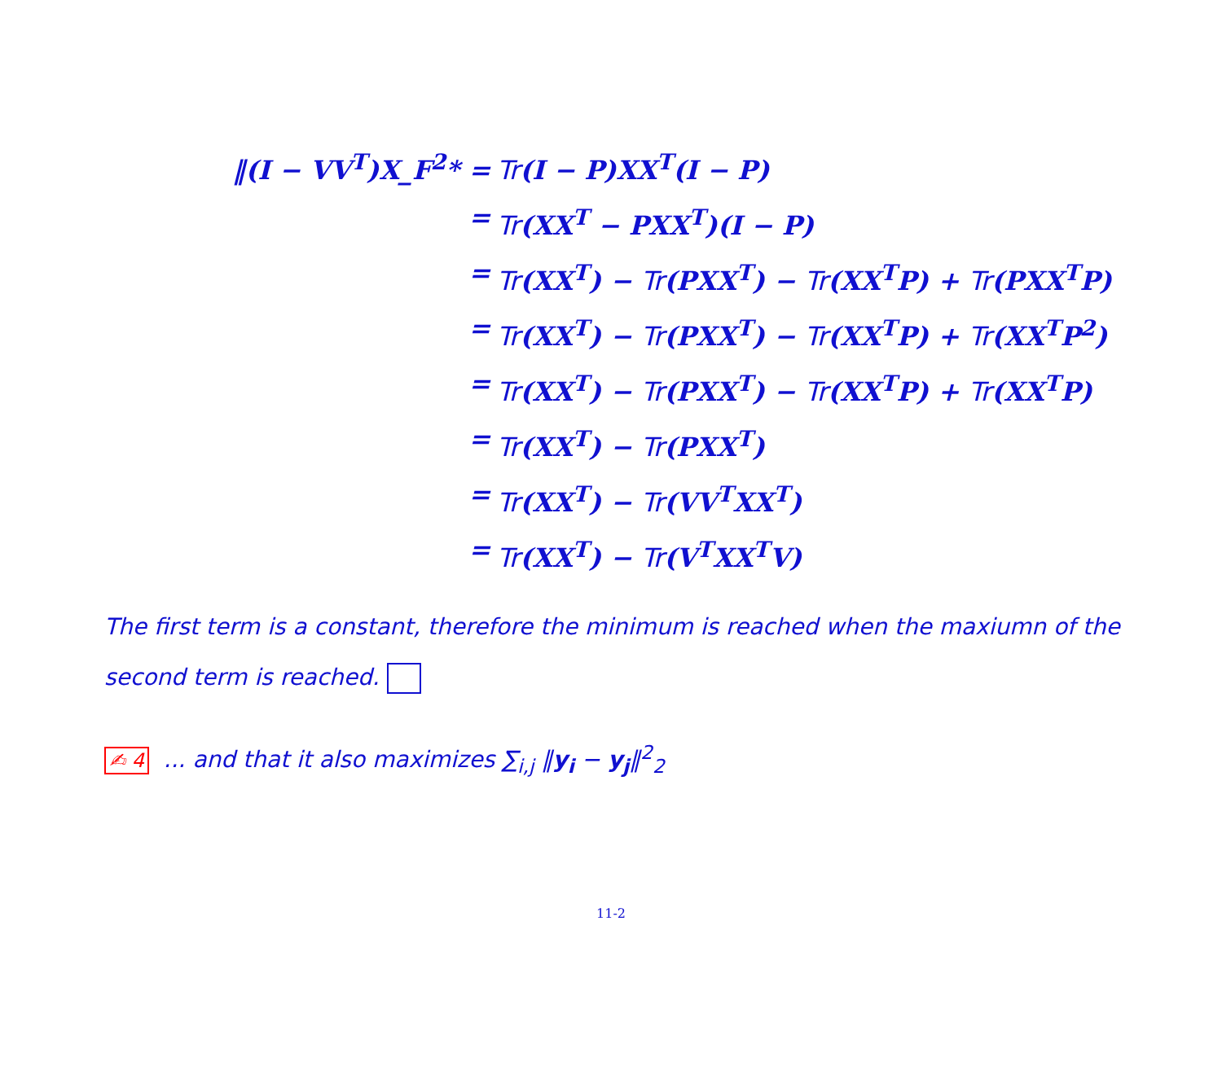‖(I − VV<sup>T</sup>)X_F<sup>2</sup>* =
Tr(I − P)XX<sup>T</sup>(I − P)
=
Tr(XX<sup>T</sup> − PXX<sup>T</sup>)(I − P)
=
Tr(XX<sup>T</sup>) − Tr(PXX<sup>T</sup>) − Tr(XX<sup>T</sup>P) + Tr(PXX<sup>T</sup>P)
=
Tr(XX<sup>T</sup>) − Tr(PXX<sup>T</sup>) − Tr(XX<sup>T</sup>P) + Tr(XX<sup>T</sup>P<sup>2</sup>)
=
Tr(XX<sup>T</sup>) − Tr(PXX<sup>T</sup>) − Tr(XX<sup>T</sup>P) + Tr(XX<sup>T</sup>P)
=
Tr(XX<sup>T</sup>) − Tr(PXX<sup>T</sup>)
=
Tr(XX<sup>T</sup>) − Tr(VV<sup>T</sup>XX<sup>T</sup>)
=
Tr(XX<sup>T</sup>) − Tr(V<sup>T</sup>XX<sup>T</sup>V)
The first term is a constant, therefore the minimum is reached when the maxiumn of the second term is reached.
✍ 4 ... and that it also maximizes ∑<sub>i,j</sub> ‖y<sub>i</sub> − y<sub>j</sub>‖<sup>2</sup><sub>2</sub>
11-2